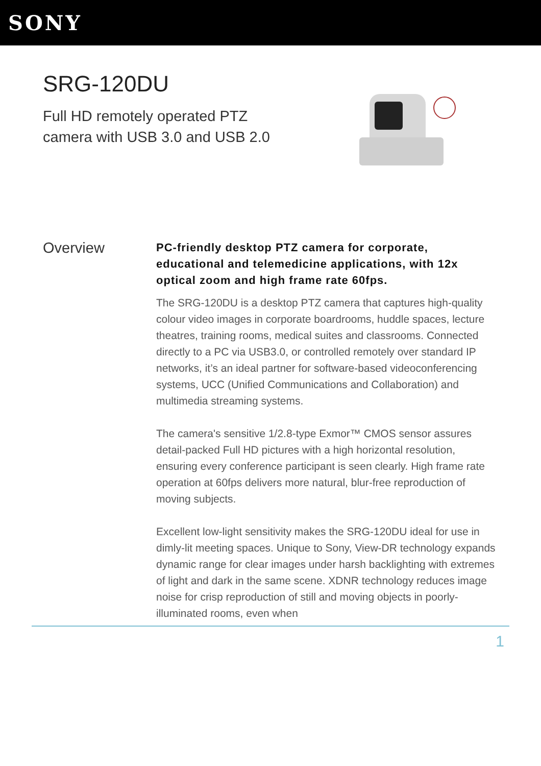SONY
SRG-120DU
Full HD remotely operated PTZ camera with USB 3.0 and USB 2.0
Overview
PC-friendly desktop PTZ camera for corporate, educational and telemedicine applications, with 12x optical zoom and high frame rate 60fps.
The SRG-120DU is a desktop PTZ camera that captures high-quality colour video images in corporate boardrooms, huddle spaces, lecture theatres, training rooms, medical suites and classrooms. Connected directly to a PC via USB3.0, or controlled remotely over standard IP networks, it’s an ideal partner for software-based videoconferencing systems, UCC (Unified Communications and Collaboration) and multimedia streaming systems.
The camera's sensitive 1/2.8-type Exmor™ CMOS sensor assures detail-packed Full HD pictures with a high horizontal resolution, ensuring every conference participant is seen clearly. High frame rate operation at 60fps delivers more natural, blur-free reproduction of moving subjects.
Excellent low-light sensitivity makes the SRG-120DU ideal for use in dimly-lit meeting spaces. Unique to Sony, View-DR technology expands dynamic range for clear images under harsh backlighting with extremes of light and dark in the same scene. XDNR technology reduces image noise for crisp reproduction of still and moving objects in poorly-illuminated rooms, even when
1